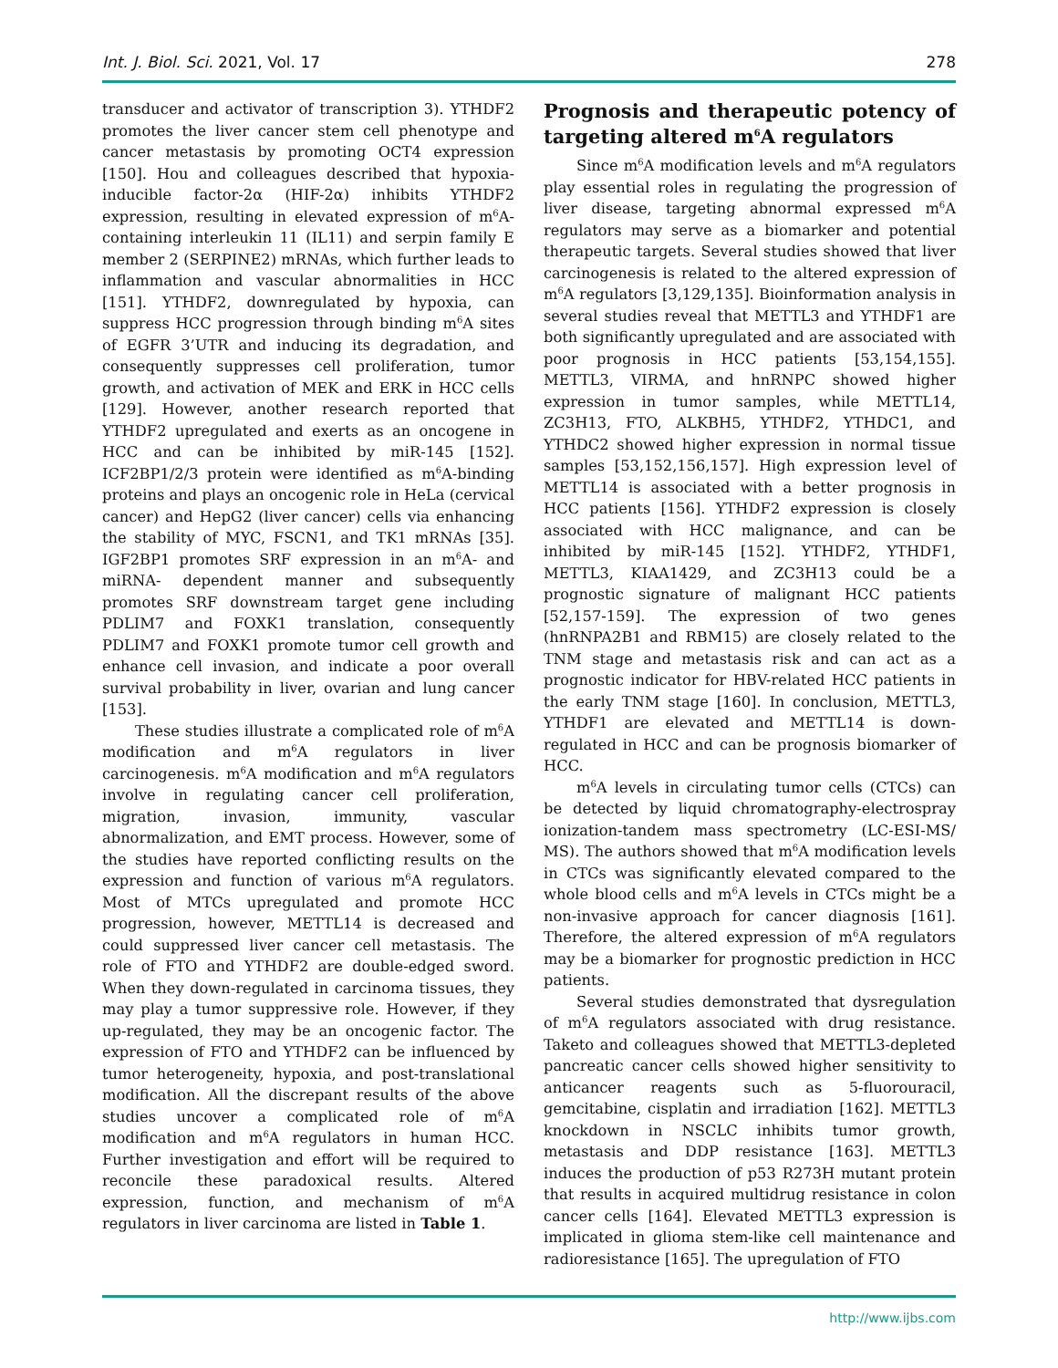Int. J. Biol. Sci. 2021, Vol. 17 278
transducer and activator of transcription 3). YTHDF2 promotes the liver cancer stem cell phenotype and cancer metastasis by promoting OCT4 expression [150]. Hou and colleagues described that hypoxia-inducible factor-2α (HIF-2α) inhibits YTHDF2 expression, resulting in elevated expression of m<sup>6</sup>A-containing interleukin 11 (IL11) and serpin family E member 2 (SERPINE2) mRNAs, which further leads to inflammation and vascular abnormalities in HCC [151]. YTHDF2, downregulated by hypoxia, can suppress HCC progression through binding m<sup>6</sup>A sites of EGFR 3’UTR and inducing its degradation, and consequently suppresses cell proliferation, tumor growth, and activation of MEK and ERK in HCC cells [129]. However, another research reported that YTHDF2 upregulated and exerts as an oncogene in HCC and can be inhibited by miR-145 [152]. ICF2BP1/2/3 protein were identified as m<sup>6</sup>A-binding proteins and plays an oncogenic role in HeLa (cervical cancer) and HepG2 (liver cancer) cells via enhancing the stability of MYC, FSCN1, and TK1 mRNAs [35]. IGF2BP1 promotes SRF expression in an m<sup>6</sup>A- and miRNA- dependent manner and subsequently promotes SRF downstream target gene including PDLIM7 and FOXK1 translation, consequently PDLIM7 and FOXK1 promote tumor cell growth and enhance cell invasion, and indicate a poor overall survival probability in liver, ovarian and lung cancer [153].
These studies illustrate a complicated role of m<sup>6</sup>A modification and m<sup>6</sup>A regulators in liver carcinogenesis. m<sup>6</sup>A modification and m<sup>6</sup>A regulators involve in regulating cancer cell proliferation, migration, invasion, immunity, vascular abnormalization, and EMT process. However, some of the studies have reported conflicting results on the expression and function of various m<sup>6</sup>A regulators. Most of MTCs upregulated and promote HCC progression, however, METTL14 is decreased and could suppressed liver cancer cell metastasis. The role of FTO and YTHDF2 are double-edged sword. When they down-regulated in carcinoma tissues, they may play a tumor suppressive role. However, if they up-regulated, they may be an oncogenic factor. The expression of FTO and YTHDF2 can be influenced by tumor heterogeneity, hypoxia, and post-translational modification. All the discrepant results of the above studies uncover a complicated role of m<sup>6</sup>A modification and m<sup>6</sup>A regulators in human HCC. Further investigation and effort will be required to reconcile these paradoxical results. Altered expression, function, and mechanism of m<sup>6</sup>A regulators in liver carcinoma are listed in Table 1.
Prognosis and therapeutic potency of targeting altered m<sup>6</sup>A regulators
Since m<sup>6</sup>A modification levels and m<sup>6</sup>A regulators play essential roles in regulating the progression of liver disease, targeting abnormal expressed m<sup>6</sup>A regulators may serve as a biomarker and potential therapeutic targets. Several studies showed that liver carcinogenesis is related to the altered expression of m<sup>6</sup>A regulators [3,129,135]. Bioinformation analysis in several studies reveal that METTL3 and YTHDF1 are both significantly upregulated and are associated with poor prognosis in HCC patients [53,154,155]. METTL3, VIRMA, and hnRNPC showed higher expression in tumor samples, while METTL14, ZC3H13, FTO, ALKBH5, YTHDF2, YTHDC1, and YTHDC2 showed higher expression in normal tissue samples [53,152,156,157]. High expression level of METTL14 is associated with a better prognosis in HCC patients [156]. YTHDF2 expression is closely associated with HCC malignance, and can be inhibited by miR-145 [152]. YTHDF2, YTHDF1, METTL3, KIAA1429, and ZC3H13 could be a prognostic signature of malignant HCC patients [52,157-159]. The expression of two genes (hnRNPA2B1 and RBM15) are closely related to the TNM stage and metastasis risk and can act as a prognostic indicator for HBV-related HCC patients in the early TNM stage [160]. In conclusion, METTL3, YTHDF1 are elevated and METTL14 is down-regulated in HCC and can be prognosis biomarker of HCC.
m<sup>6</sup>A levels in circulating tumor cells (CTCs) can be detected by liquid chromatography-electrospray ionization-tandem mass spectrometry (LC-ESI-MS/ MS). The authors showed that m<sup>6</sup>A modification levels in CTCs was significantly elevated compared to the whole blood cells and m<sup>6</sup>A levels in CTCs might be a non-invasive approach for cancer diagnosis [161]. Therefore, the altered expression of m<sup>6</sup>A regulators may be a biomarker for prognostic prediction in HCC patients.
Several studies demonstrated that dysregulation of m<sup>6</sup>A regulators associated with drug resistance. Taketo and colleagues showed that METTL3-depleted pancreatic cancer cells showed higher sensitivity to anticancer reagents such as 5-fluorouracil, gemcitabine, cisplatin and irradiation [162]. METTL3 knockdown in NSCLC inhibits tumor growth, metastasis and DDP resistance [163]. METTL3 induces the production of p53 R273H mutant protein that results in acquired multidrug resistance in colon cancer cells [164]. Elevated METTL3 expression is implicated in glioma stem-like cell maintenance and radioresistance [165]. The upregulation of FTO
http://www.ijbs.com